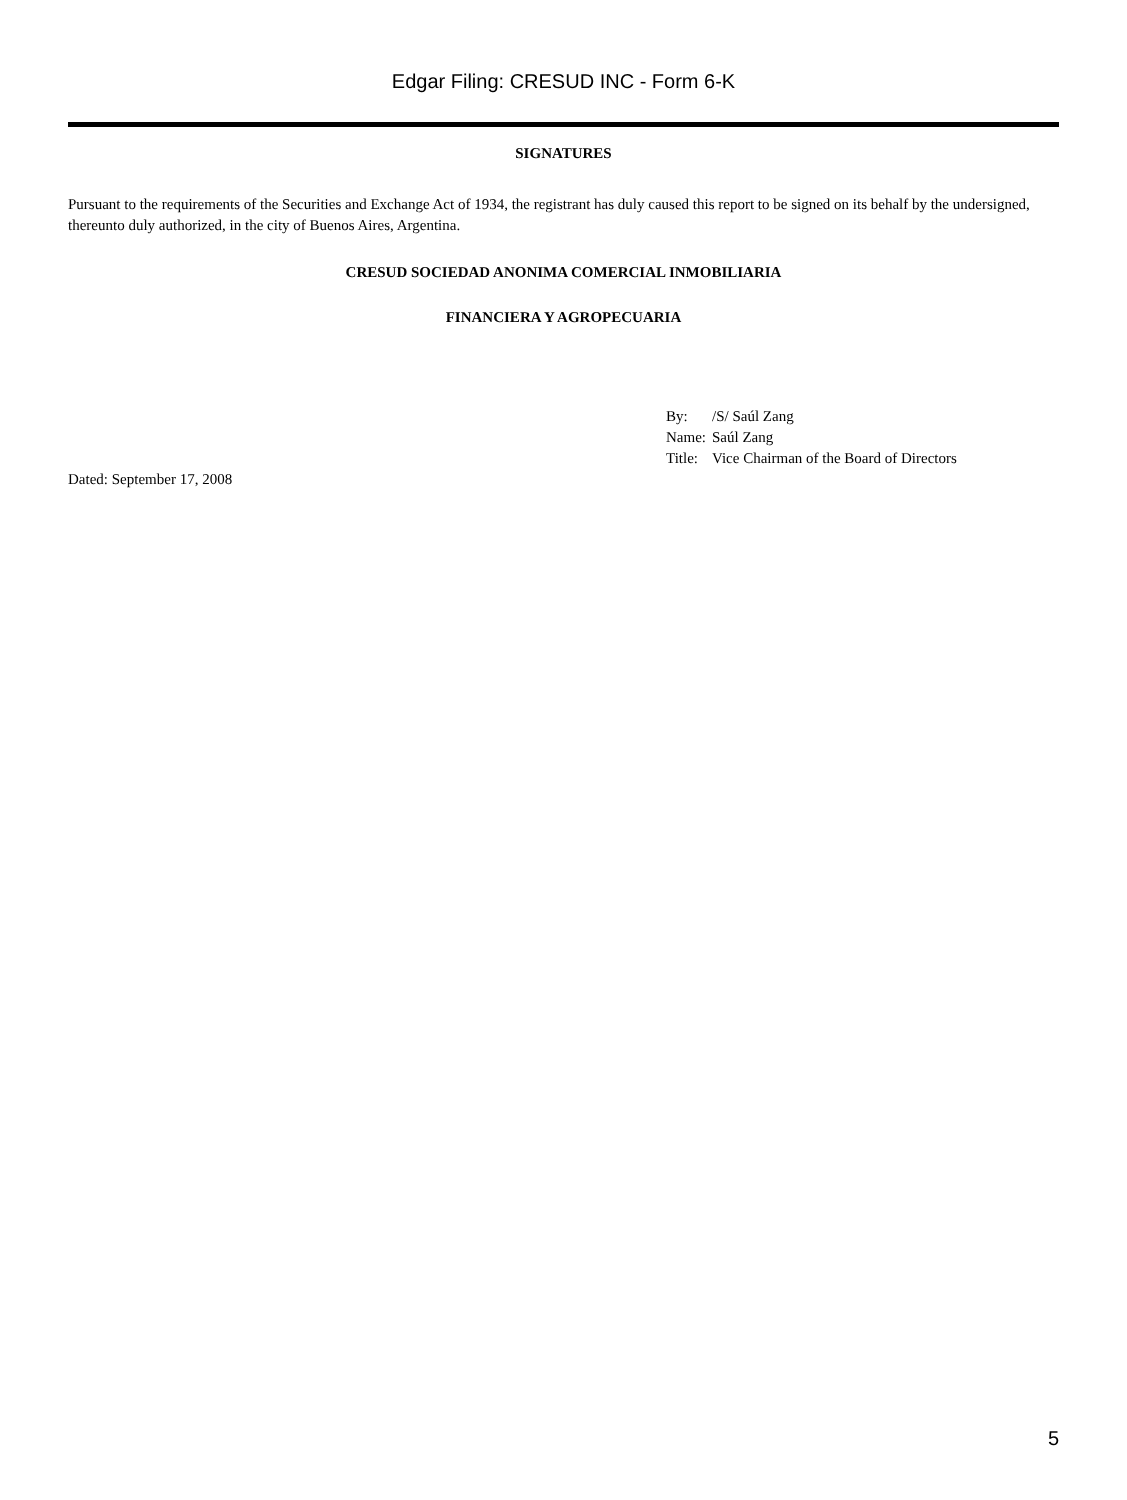Edgar Filing: CRESUD INC - Form 6-K
SIGNATURES
Pursuant to the requirements of the Securities and Exchange Act of 1934, the registrant has duly caused this report to be signed on its behalf by the undersigned, thereunto duly authorized, in the city of Buenos Aires, Argentina.
CRESUD SOCIEDAD ANONIMA COMERCIAL INMOBILIARIA
FINANCIERA Y AGROPECUARIA
| By: | /S/ Saúl Zang |
| Name: | Saúl Zang |
| Title: | Vice Chairman of the Board of Directors |
Dated: September 17, 2008
5